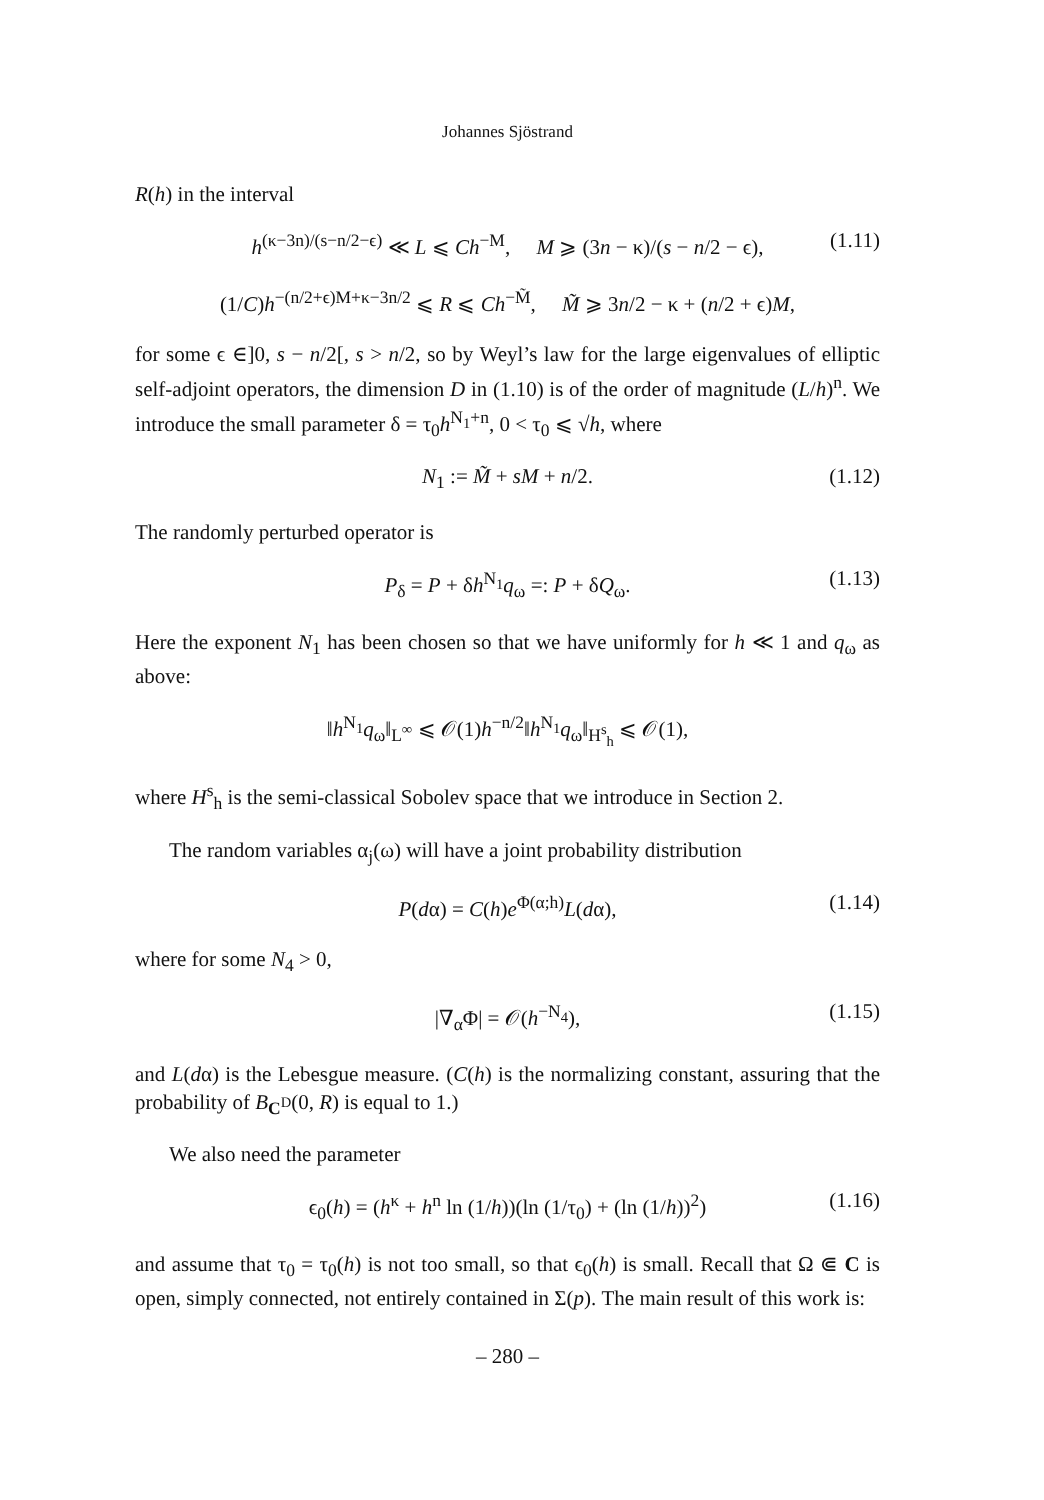Johannes Sjöstrand
R(h) in the interval
h<sup>(κ−3n)/(s−n/2−ϵ)</sup> ≪ L ⩽ Ch<sup>−M</sup>, M ⩾ (3n − κ)/(s − n/2 − ϵ), (1.11)
(1/C)h<sup>−(n/2+ϵ)M+κ−3n/2</sup> ⩽ R ⩽ Ch<sup>−M̃</sup>, M̃ ⩾ 3n/2 − κ + (n/2 + ϵ)M,
for some ϵ ∈]0, s − n/2[, s > n/2, so by Weyl’s law for the large eigenvalues of elliptic self-adjoint operators, the dimension D in (1.10) is of the order of magnitude (L/h)<sup>n</sup>. We introduce the small parameter δ = τ<sub>0</sub>h<sup>N<sub>1</sub>+n</sup>, 0 < τ<sub>0</sub> ⩽ √h, where
N<sub>1</sub> := M̃ + sM + n/2. (1.12)
The randomly perturbed operator is
P<sub>δ</sub> = P + δh<sup>N<sub>1</sub></sup>q<sub>ω</sub> =: P + δQ<sub>ω</sub>. (1.13)
Here the exponent N<sub>1</sub> has been chosen so that we have uniformly for h ≪ 1 and q<sub>ω</sub> as above:
‖h<sup>N<sub>1</sub></sup>q<sub>ω</sub>‖<sub>L<sup>∞</sup></sub> ⩽ 𝒪(1)h<sup>−n/2</sup>‖h<sup>N<sub>1</sub></sup>q<sub>ω</sub>‖<sub>H<sup>s</sup><sub>h</sub></sub> ⩽ 𝒪(1),
where H<sup>s</sup><sub>h</sub> is the semi-classical Sobolev space that we introduce in Section 2.
The random variables α<sub>j</sub>(ω) will have a joint probability distribution
P(dα) = C(h)e<sup>Φ(α;h)</sup>L(dα), (1.14)
where for some N<sub>4</sub> > 0,
|∇<sub>α</sub>Φ| = 𝒪(h<sup>−N<sub>4</sub></sup>), (1.15)
and L(dα) is the Lebesgue measure. (C(h) is the normalizing constant, assuring that the probability of B<sub>C<sup>D</sup></sub>(0, R) is equal to 1.)
We also need the parameter
ϵ<sub>0</sub>(h) = (h<sup>κ</sup> + h<sup>n</sup> ln (1/h))(ln (1/τ<sub>0</sub>) + (ln (1/h))<sup>2</sup>) (1.16)
and assume that τ<sub>0</sub> = τ<sub>0</sub>(h) is not too small, so that ϵ<sub>0</sub>(h) is small. Recall that Ω ⋐ C is open, simply connected, not entirely contained in Σ(p). The main result of this work is:
– 280 –